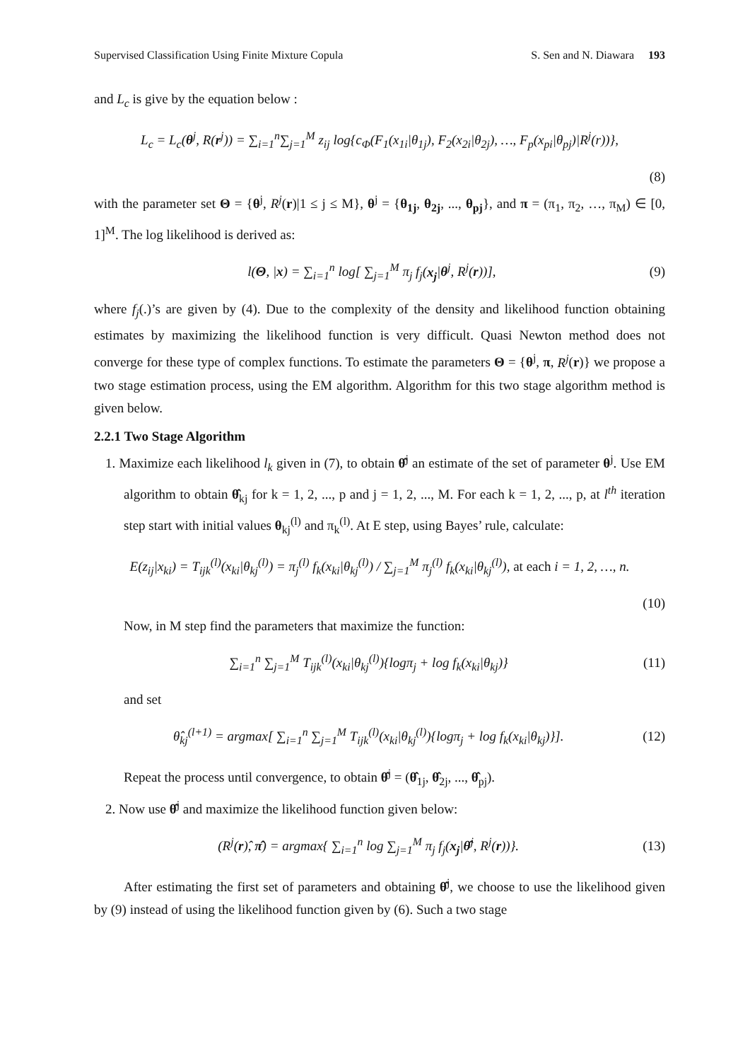Supervised Classification Using Finite Mixture Copula S. Sen and N. Diawara 193
and L<sub>c</sub> is give by the equation below :
L<sub>c</sub> = L<sub>c</sub>(θ<sup>j</sup>, R(r<sup>j</sup>)) = ∑<sub>i=1</sub><sup>n</sup>∑<sub>j=1</sub><sup>M</sup> z<sub>ij</sub> log{c<sub>Φ</sub>(F<sub>1</sub>(x<sub>1i</sub>|θ<sub>1j</sub>), F<sub>2</sub>(x<sub>2i</sub>|θ<sub>2j</sub>), …, F<sub>p</sub>(x<sub>pi</sub>|θ<sub>pj</sub>)|R<sup>j</sup>(r))},
(8)
with the parameter set Θ = {θ<sup>j</sup>, R<sup>j</sup>(r)|1 ≤ j ≤ M}, θ<sup>j</sup> = {θ<sub>1j</sub>, θ<sub>2j</sub>, ..., θ<sub>pj</sub>}, and π = (π<sub>1</sub>, π<sub>2</sub>, …, π<sub>M</sub>) ∈ [0, 1]<sup>M</sup>. The log likelihood is derived as:
l(Θ, |x) = ∑<sub>i=1</sub><sup>n</sup> log[ ∑<sub>j=1</sub><sup>M</sup> π<sub>j</sub> f<sub>j</sub>(x<sub>j</sub>|θ<sup>j</sup>, R<sup>j</sup>(r))], (9)
where f<sub>j</sub>(.)’s are given by (4). Due to the complexity of the density and likelihood function obtaining estimates by maximizing the likelihood function is very difficult. Quasi Newton method does not converge for these type of complex functions. To estimate the parameters Θ = {θ<sup>j</sup>, π, R<sup>j</sup>(r)} we propose a two stage estimation process, using the EM algorithm. Algorithm for this two stage algorithm method is given below.
2.2.1 Two Stage Algorithm
1. Maximize each likelihood l<sub>k</sub> given in (7), to obtain θ̂<sup>j</sup> an estimate of the set of parameter θ<sup>j</sup>. Use EM algorithm to obtain θ̂<sub>kj</sub> for k = 1, 2, ..., p and j = 1, 2, ..., M. For each k = 1, 2, ..., p, at l<sup>th</sup> iteration step start with initial values θ<sub>kj</sub><sup>(l)</sup> and π<sub>k</sub><sup>(l)</sup>. At E step, using Bayes’ rule, calculate:
E(z<sub>ij</sub>|x<sub>ki</sub>) = T<sub>ijk</sub><sup>(l)</sup>(x<sub>ki</sub>|θ<sub>kj</sub><sup>(l)</sup>) = π<sub>j</sub><sup>(l)</sup> f<sub>k</sub>(x<sub>ki</sub>|θ<sub>kj</sub><sup>(l)</sup>) / ∑<sub>j=1</sub><sup>M</sup> π<sub>j</sub><sup>(l)</sup> f<sub>k</sub>(x<sub>ki</sub>|θ<sub>kj</sub><sup>(l)</sup>), at each i = 1, 2, …, n.
(10)
Now, in M step find the parameters that maximize the function:
∑<sub>i=1</sub><sup>n</sup> ∑<sub>j=1</sub><sup>M</sup> T<sub>ijk</sub><sup>(l)</sup>(x<sub>ki</sub>|θ<sub>kj</sub><sup>(l)</sup>){logπ<sub>j</sub> + log f<sub>k</sub>(x<sub>ki</sub>|θ<sub>kj</sub>)} (11)
and set
θ̂<sub>kj</sub><sup>(l+1)</sup> = argmax[ ∑<sub>i=1</sub><sup>n</sup> ∑<sub>j=1</sub><sup>M</sup> T<sub>ijk</sub><sup>(l)</sup>(x<sub>ki</sub>|θ<sub>kj</sub><sup>(l)</sup>){logπ<sub>j</sub> + log f<sub>k</sub>(x<sub>ki</sub>|θ<sub>kj</sub>)}]. (12)
Repeat the process until convergence, to obtain θ̂<sup>j</sup> = (θ̂<sub>1j</sub>, θ̂<sub>2j</sub>, ..., θ̂<sub>pj</sub>).
2. Now use θ̂<sup>j</sup> and maximize the likelihood function given below:
(R<sup>j</sup>(r)̂, π̂) = argmax{ ∑<sub>i=1</sub><sup>n</sup> log ∑<sub>j=1</sub><sup>M</sup> π<sub>j</sub> f<sub>j</sub>(x<sub>j</sub>|θ̂<sup>j</sup>, R<sup>j</sup>(r))}. (13)
After estimating the first set of parameters and obtaining θ̂<sup>j</sup>, we choose to use the likelihood given by (9) instead of using the likelihood function given by (6). Such a two stage